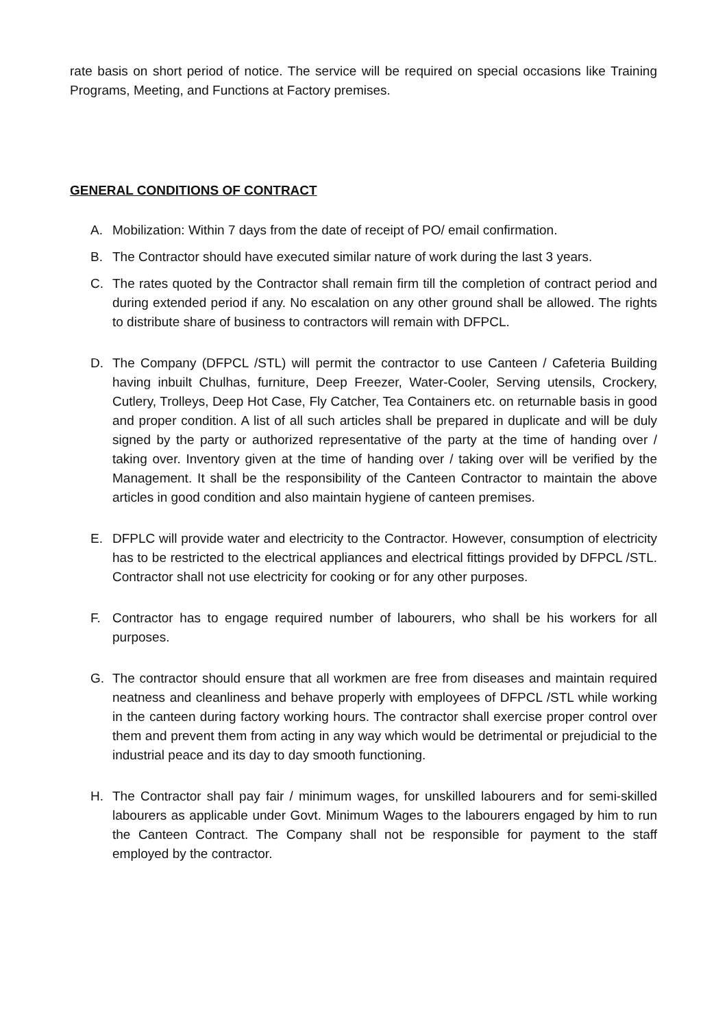rate basis on short period of notice. The service will be required on special occasions like Training Programs, Meeting, and Functions at Factory premises.
GENERAL CONDITIONS OF CONTRACT
A. Mobilization: Within 7 days from the date of receipt of PO/ email confirmation.
B. The Contractor should have executed similar nature of work during the last 3 years.
C. The rates quoted by the Contractor shall remain firm till the completion of contract period and during extended period if any. No escalation on any other ground shall be allowed. The rights to distribute share of business to contractors will remain with DFPCL.
D. The Company (DFPCL /STL) will permit the contractor to use Canteen / Cafeteria Building having inbuilt Chulhas, furniture, Deep Freezer, Water-Cooler, Serving utensils, Crockery, Cutlery, Trolleys, Deep Hot Case, Fly Catcher, Tea Containers etc. on returnable basis in good and proper condition. A list of all such articles shall be prepared in duplicate and will be duly signed by the party or authorized representative of the party at the time of handing over / taking over. Inventory given at the time of handing over / taking over will be verified by the Management. It shall be the responsibility of the Canteen Contractor to maintain the above articles in good condition and also maintain hygiene of canteen premises.
E. DFPLC will provide water and electricity to the Contractor. However, consumption of electricity has to be restricted to the electrical appliances and electrical fittings provided by DFPCL /STL. Contractor shall not use electricity for cooking or for any other purposes.
F. Contractor has to engage required number of labourers, who shall be his workers for all purposes.
G. The contractor should ensure that all workmen are free from diseases and maintain required neatness and cleanliness and behave properly with employees of DFPCL /STL while working in the canteen during factory working hours. The contractor shall exercise proper control over them and prevent them from acting in any way which would be detrimental or prejudicial to the industrial peace and its day to day smooth functioning.
H. The Contractor shall pay fair / minimum wages, for unskilled labourers and for semi-skilled labourers as applicable under Govt. Minimum Wages to the labourers engaged by him to run the Canteen Contract. The Company shall not be responsible for payment to the staff employed by the contractor.